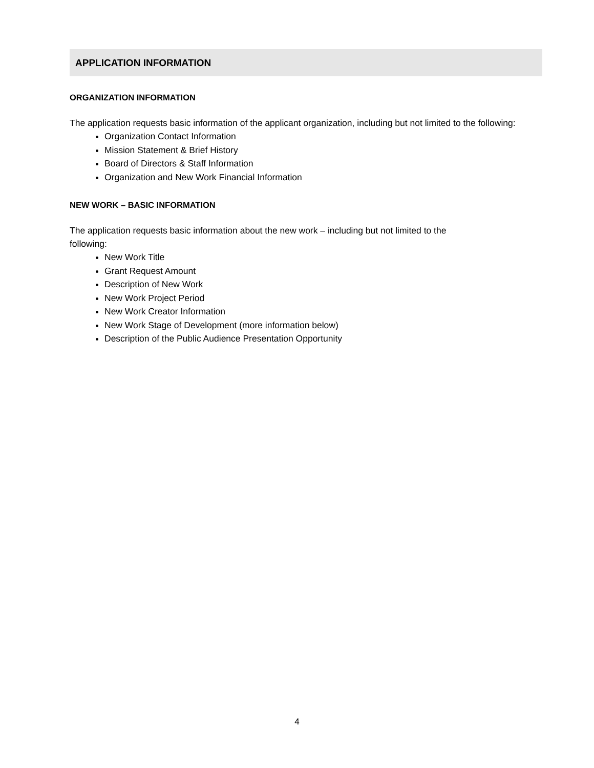APPLICATION INFORMATION
ORGANIZATION INFORMATION
The application requests basic information of the applicant organization, including but not limited to the following:
Organization Contact Information
Mission Statement & Brief History
Board of Directors & Staff Information
Organization and New Work Financial Information
NEW WORK – BASIC INFORMATION
The application requests basic information about the new work – including but not limited to the
following:
New Work Title
Grant Request Amount
Description of New Work
New Work Project Period
New Work Creator Information
New Work Stage of Development (more information below)
Description of the Public Audience Presentation Opportunity
4